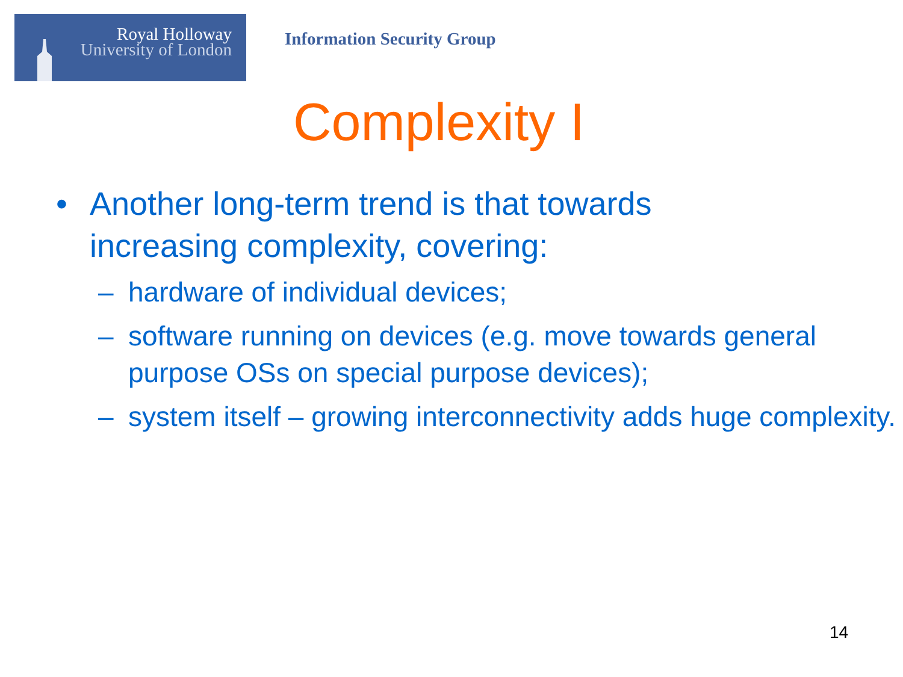Royal Holloway
University of London
Information Security Group
Complexity I
• Another long-term trend is that towards
increasing complexity, covering:
– hardware of individual devices;
– software running on devices (e.g. move towards general purpose OSs on special purpose devices);
– system itself – growing interconnectivity adds huge complexity.
14